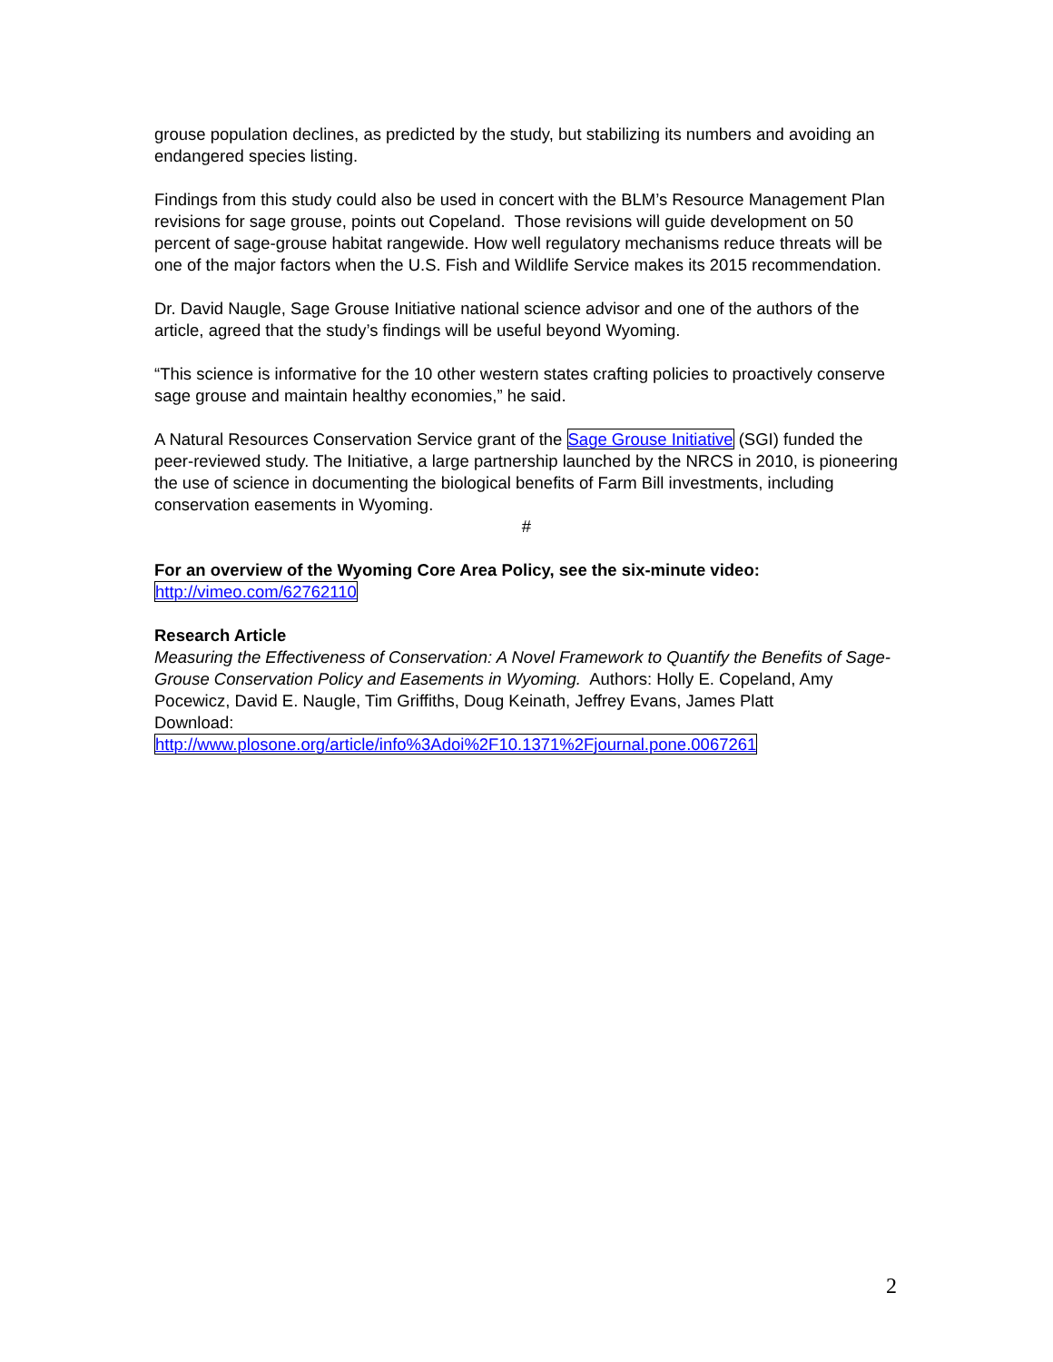grouse population declines, as predicted by the study, but stabilizing its numbers and avoiding an endangered species listing.
Findings from this study could also be used in concert with the BLM’s Resource Management Plan revisions for sage grouse, points out Copeland. Those revisions will guide development on 50 percent of sage-grouse habitat rangewide. How well regulatory mechanisms reduce threats will be one of the major factors when the U.S. Fish and Wildlife Service makes its 2015 recommendation.
Dr. David Naugle, Sage Grouse Initiative national science advisor and one of the authors of the article, agreed that the study’s findings will be useful beyond Wyoming.
“This science is informative for the 10 other western states crafting policies to proactively conserve sage grouse and maintain healthy economies,” he said.
A Natural Resources Conservation Service grant of the Sage Grouse Initiative (SGI) funded the peer-reviewed study. The Initiative, a large partnership launched by the NRCS in 2010, is pioneering the use of science in documenting the biological benefits of Farm Bill investments, including conservation easements in Wyoming.
#
For an overview of the Wyoming Core Area Policy, see the six-minute video:
http://vimeo.com/62762110
Research Article
Measuring the Effectiveness of Conservation: A Novel Framework to Quantify the Benefits of Sage-Grouse Conservation Policy and Easements in Wyoming. Authors: Holly E. Copeland, Amy Pocewicz, David E. Naugle, Tim Griffiths, Doug Keinath, Jeffrey Evans, James Platt
Download:
http://www.plosone.org/article/info%3Adoi%2F10.1371%2Fjournal.pone.0067261
2